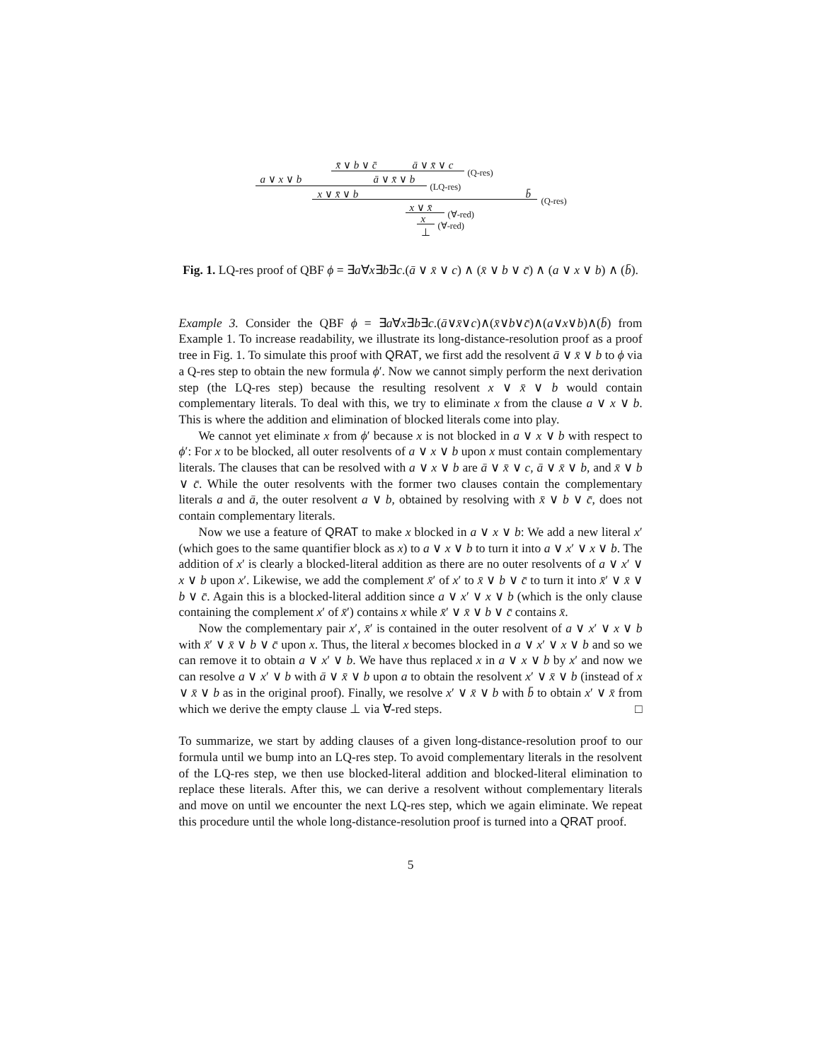x̄ ∨ b ∨ c̄ ā ∨ x̄ ∨ c
(Q-res)
a ∨ x ∨ b ā ∨ x̄ ∨ b
(LQ-res)
x ∨ x̄ ∨ b b̄ (Q-res)
x ∨ x̄ (∀-red) x (∀-red)
⊥
Fig. 1. LQ-res proof of QBF ϕ = ∃a∀x∃b∃c.(ā ∨ x̄ ∨ c) ∧ (x̄ ∨ b ∨ c̄) ∧ (a ∨ x ∨ b) ∧ (b̄).
Example 3. Consider the QBF ϕ = ∃a∀x∃b∃c.(ā∨x̄∨c)∧(x̄∨b∨c̄)∧(a∨x∨b)∧(b̄) from Example 1. To increase readability, we illustrate its long-distance-resolution proof as a proof tree in Fig. 1. To simulate this proof with QRAT, we first add the resolvent ā ∨ x̄ ∨ b to ϕ via a Q-res step to obtain the new formula ϕ′. Now we cannot simply perform the next derivation step (the LQ-res step) because the resulting resolvent x ∨ x̄ ∨ b would contain complementary literals. To deal with this, we try to eliminate x from the clause a ∨ x ∨ b. This is where the addition and elimination of blocked literals come into play.
We cannot yet eliminate x from ϕ′ because x is not blocked in a ∨ x ∨ b with respect to ϕ′: For x to be blocked, all outer resolvents of a ∨ x ∨ b upon x must contain complementary literals. The clauses that can be resolved with a ∨ x ∨ b are ā ∨ x̄ ∨ c, ā ∨ x̄ ∨ b, and x̄ ∨ b ∨ c̄. While the outer resolvents with the former two clauses contain the complementary literals a and ā, the outer resolvent a ∨ b, obtained by resolving with x̄ ∨ b ∨ c̄, does not contain complementary literals.
Now we use a feature of QRAT to make x blocked in a ∨ x ∨ b: We add a new literal x′ (which goes to the same quantifier block as x) to a ∨ x ∨ b to turn it into a ∨ x′ ∨ x ∨ b. The addition of x′ is clearly a blocked-literal addition as there are no outer resolvents of a ∨ x′ ∨ x ∨ b upon x′. Likewise, we add the complement x̄′ of x′ to x̄ ∨ b ∨ c̄ to turn it into x̄′ ∨ x̄ ∨ b ∨ c̄. Again this is a blocked-literal addition since a ∨ x′ ∨ x ∨ b (which is the only clause containing the complement x′ of x̄′) contains x while x̄′ ∨ x̄ ∨ b ∨ c̄ contains x̄.
Now the complementary pair x′, x̄′ is contained in the outer resolvent of a ∨ x′ ∨ x ∨ b with x̄′ ∨ x̄ ∨ b ∨ c̄ upon x. Thus, the literal x becomes blocked in a ∨ x′ ∨ x ∨ b and so we can remove it to obtain a ∨ x′ ∨ b. We have thus replaced x in a ∨ x ∨ b by x′ and now we can resolve a ∨ x′ ∨ b with ā ∨ x̄ ∨ b upon a to obtain the resolvent x′ ∨ x̄ ∨ b (instead of x ∨ x̄ ∨ b as in the original proof). Finally, we resolve x′ ∨ x̄ ∨ b with b̄ to obtain x′ ∨ x̄ from which we derive the empty clause ⊥ via ∀-red steps. □
To summarize, we start by adding clauses of a given long-distance-resolution proof to our formula until we bump into an LQ-res step. To avoid complementary literals in the resolvent of the LQ-res step, we then use blocked-literal addition and blocked-literal elimination to replace these literals. After this, we can derive a resolvent without complementary literals and move on until we encounter the next LQ-res step, which we again eliminate. We repeat this procedure until the whole long-distance-resolution proof is turned into a QRAT proof.
5